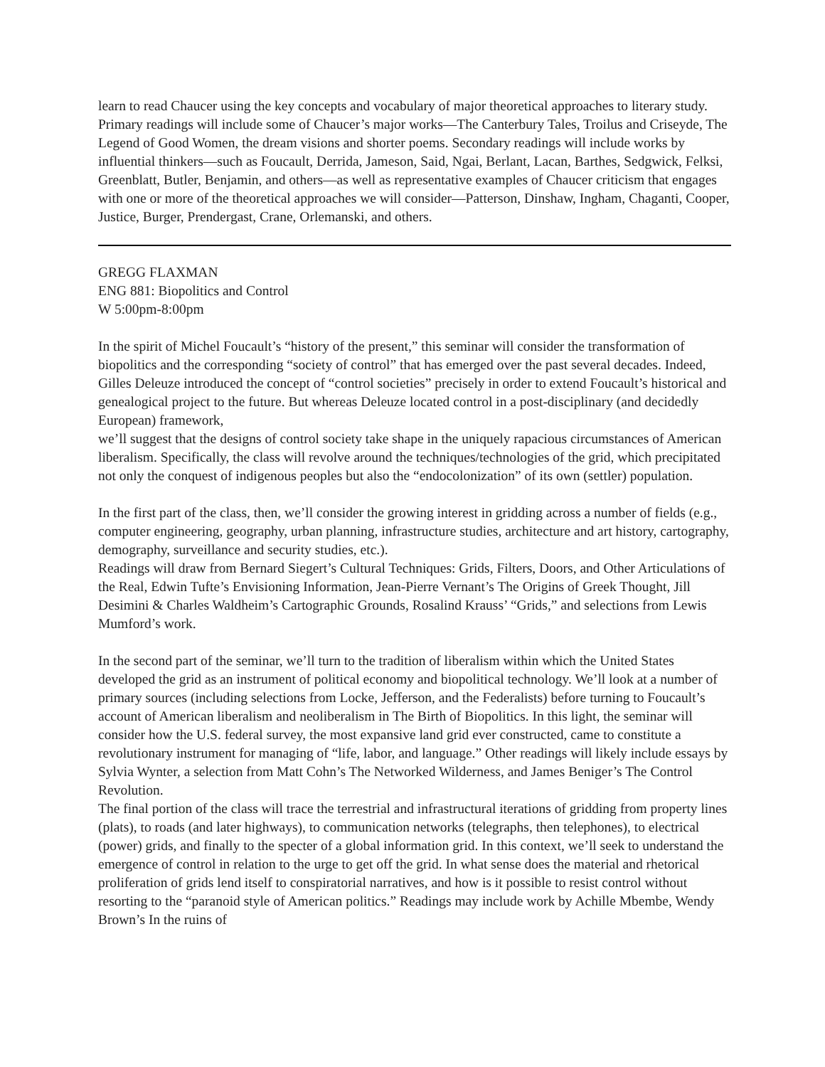learn to read Chaucer using the key concepts and vocabulary of major theoretical approaches to literary study. Primary readings will include some of Chaucer’s major works—The Canterbury Tales, Troilus and Criseyde, The Legend of Good Women, the dream visions and shorter poems. Secondary readings will include works by influential thinkers—such as Foucault, Derrida, Jameson, Said, Ngai, Berlant, Lacan, Barthes, Sedgwick, Felksi, Greenblatt, Butler, Benjamin, and others—as well as representative examples of Chaucer criticism that engages with one or more of the theoretical approaches we will consider—Patterson, Dinshaw, Ingham, Chaganti, Cooper, Justice, Burger, Prendergast, Crane, Orlemanski, and others.
GREGG FLAXMAN
ENG 881: Biopolitics and Control
W 5:00pm-8:00pm
In the spirit of Michel Foucault’s “history of the present,” this seminar will consider the transformation of biopolitics and the corresponding “society of control” that has emerged over the past several decades. Indeed, Gilles Deleuze introduced the concept of “control societies” precisely in order to extend Foucault’s historical and genealogical project to the future. But whereas Deleuze located control in a post-disciplinary (and decidedly European) framework,
we’ll suggest that the designs of control society take shape in the uniquely rapacious circumstances of American liberalism. Specifically, the class will revolve around the techniques/technologies of the grid, which precipitated not only the conquest of indigenous peoples but also the “endocolonization” of its own (settler) population.
In the first part of the class, then, we’ll consider the growing interest in gridding across a number of fields (e.g., computer engineering, geography, urban planning, infrastructure studies, architecture and art history, cartography, demography, surveillance and security studies, etc.).
Readings will draw from Bernard Siegert’s Cultural Techniques: Grids, Filters, Doors, and Other Articulations of the Real, Edwin Tufte’s Envisioning Information, Jean-Pierre Vernant’s The Origins of Greek Thought, Jill Desimini & Charles Waldheim’s Cartographic Grounds, Rosalind Krauss’ “Grids,” and selections from Lewis Mumford’s work.
In the second part of the seminar, we’ll turn to the tradition of liberalism within which the United States developed the grid as an instrument of political economy and biopolitical technology. We’ll look at a number of primary sources (including selections from Locke, Jefferson, and the Federalists) before turning to Foucault’s account of American liberalism and neoliberalism in The Birth of Biopolitics. In this light, the seminar will consider how the U.S. federal survey, the most expansive land grid ever constructed, came to constitute a revolutionary instrument for managing of “life, labor, and language.” Other readings will likely include essays by Sylvia Wynter, a selection from Matt Cohn’s The Networked Wilderness, and James Beniger’s The Control Revolution.
The final portion of the class will trace the terrestrial and infrastructural iterations of gridding from property lines (plats), to roads (and later highways), to communication networks (telegraphs, then telephones), to electrical (power) grids, and finally to the specter of a global information grid. In this context, we’ll seek to understand the emergence of control in relation to the urge to get off the grid. In what sense does the material and rhetorical proliferation of grids lend itself to conspiratorial narratives, and how is it possible to resist control without resorting to the “paranoid style of American politics.” Readings may include work by Achille Mbembe, Wendy Brown’s In the ruins of